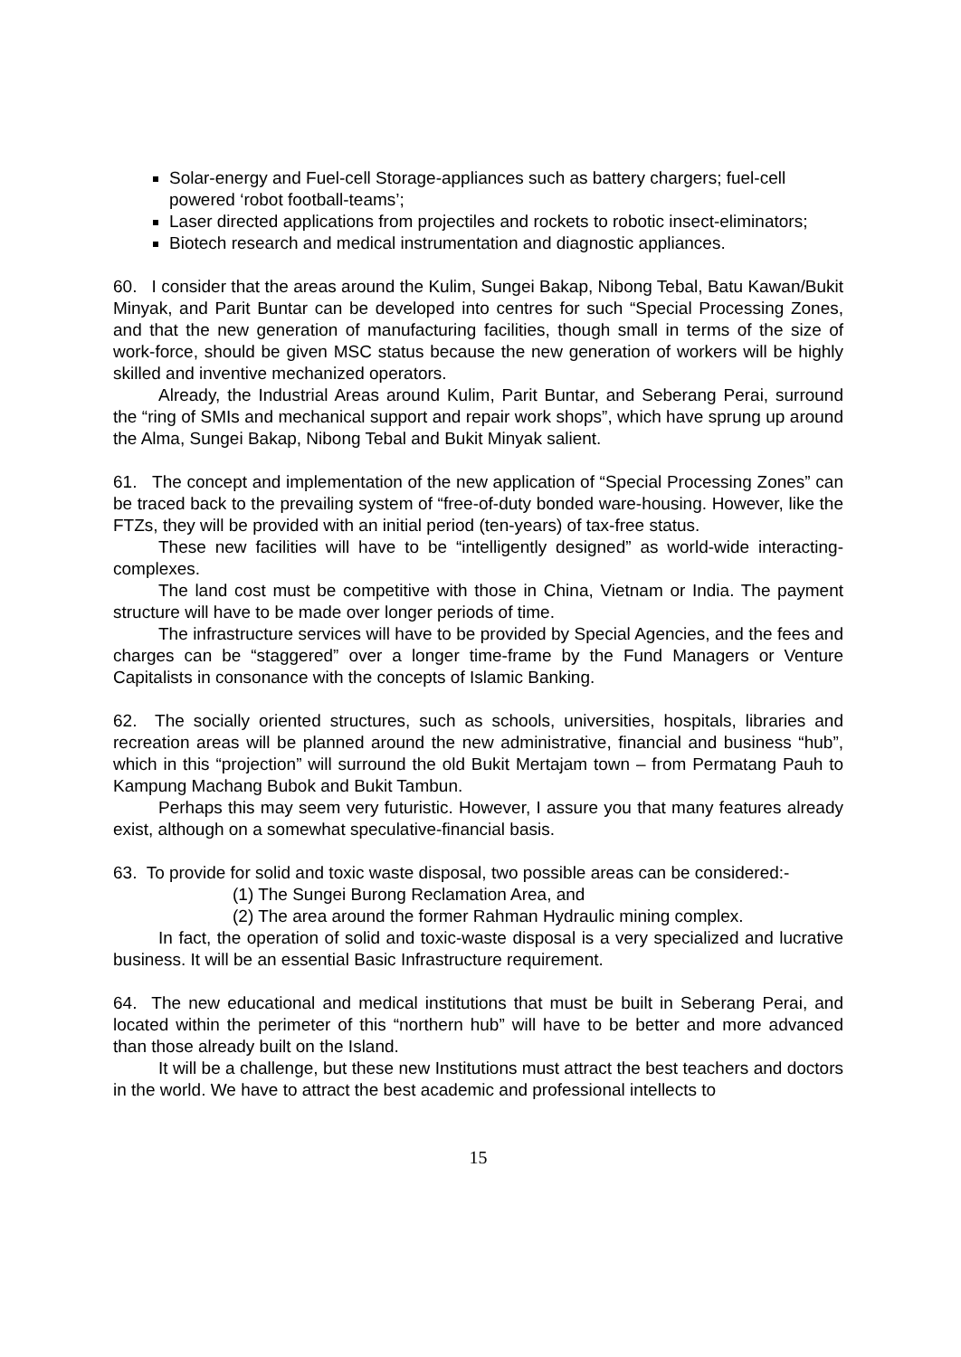Solar-energy and Fuel-cell Storage-appliances such as battery chargers; fuel-cell powered ‘robot football-teams’;
Laser directed applications from projectiles and rockets to robotic insect-eliminators;
Biotech research and medical instrumentation and diagnostic appliances.
60. I consider that the areas around the Kulim, Sungei Bakap, Nibong Tebal, Batu Kawan/Bukit Minyak, and Parit Buntar can be developed into centres for such “Special Processing Zones, and that the new generation of manufacturing facilities, though small in terms of the size of work-force, should be given MSC status because the new generation of workers will be highly skilled and inventive mechanized operators.
Already, the Industrial Areas around Kulim, Parit Buntar, and Seberang Perai, surround the “ring of SMIs and mechanical support and repair work shops”, which have sprung up around the Alma, Sungei Bakap, Nibong Tebal and Bukit Minyak salient.
61. The concept and implementation of the new application of “Special Processing Zones” can be traced back to the prevailing system of “free-of-duty bonded ware-housing. However, like the FTZs, they will be provided with an initial period (ten-years) of tax-free status.
These new facilities will have to be “intelligently designed” as world-wide interacting-complexes.
The land cost must be competitive with those in China, Vietnam or India. The payment structure will have to be made over longer periods of time.
The infrastructure services will have to be provided by Special Agencies, and the fees and charges can be “staggered” over a longer time-frame by the Fund Managers or Venture Capitalists in consonance with the concepts of Islamic Banking.
62. The socially oriented structures, such as schools, universities, hospitals, libraries and recreation areas will be planned around the new administrative, financial and business “hub”, which in this “projection” will surround the old Bukit Mertajam town – from Permatang Pauh to Kampung Machang Bubok and Bukit Tambun.
Perhaps this may seem very futuristic. However, I assure you that many features already exist, although on a somewhat speculative-financial basis.
63. To provide for solid and toxic waste disposal, two possible areas can be considered:-
(1) The Sungei Burong Reclamation Area, and
(2) The area around the former Rahman Hydraulic mining complex.
In fact, the operation of solid and toxic-waste disposal is a very specialized and lucrative business. It will be an essential Basic Infrastructure requirement.
64. The new educational and medical institutions that must be built in Seberang Perai, and located within the perimeter of this “northern hub” will have to be better and more advanced than those already built on the Island.
It will be a challenge, but these new Institutions must attract the best teachers and doctors in the world. We have to attract the best academic and professional intellects to
15